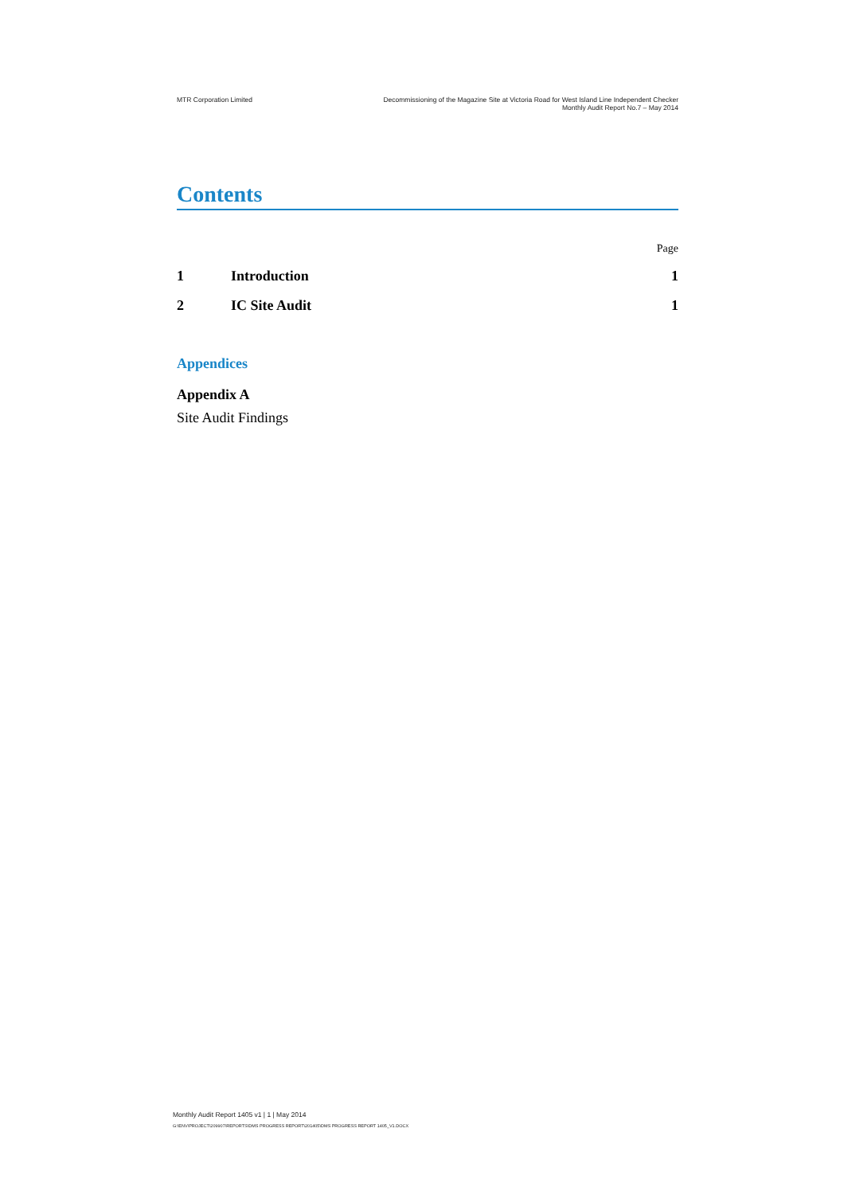MTR Corporation Limited Decommissioning of the Magazine Site at Victoria Road for West Island Line Independent Checker
Monthly Audit Report No.7 – May 2014
Contents
Page
1 Introduction 1
2 IC Site Audit 1
Appendices
Appendix A
Site Audit Findings
Monthly Audit Report 1405 v1 | 1 | May 2014
G:\ENV\PROJECT\209907\REPORTS\DMS PROGRESS REPORT\201405\DMS PROGRESS REPORT 1405_V1.DOCX